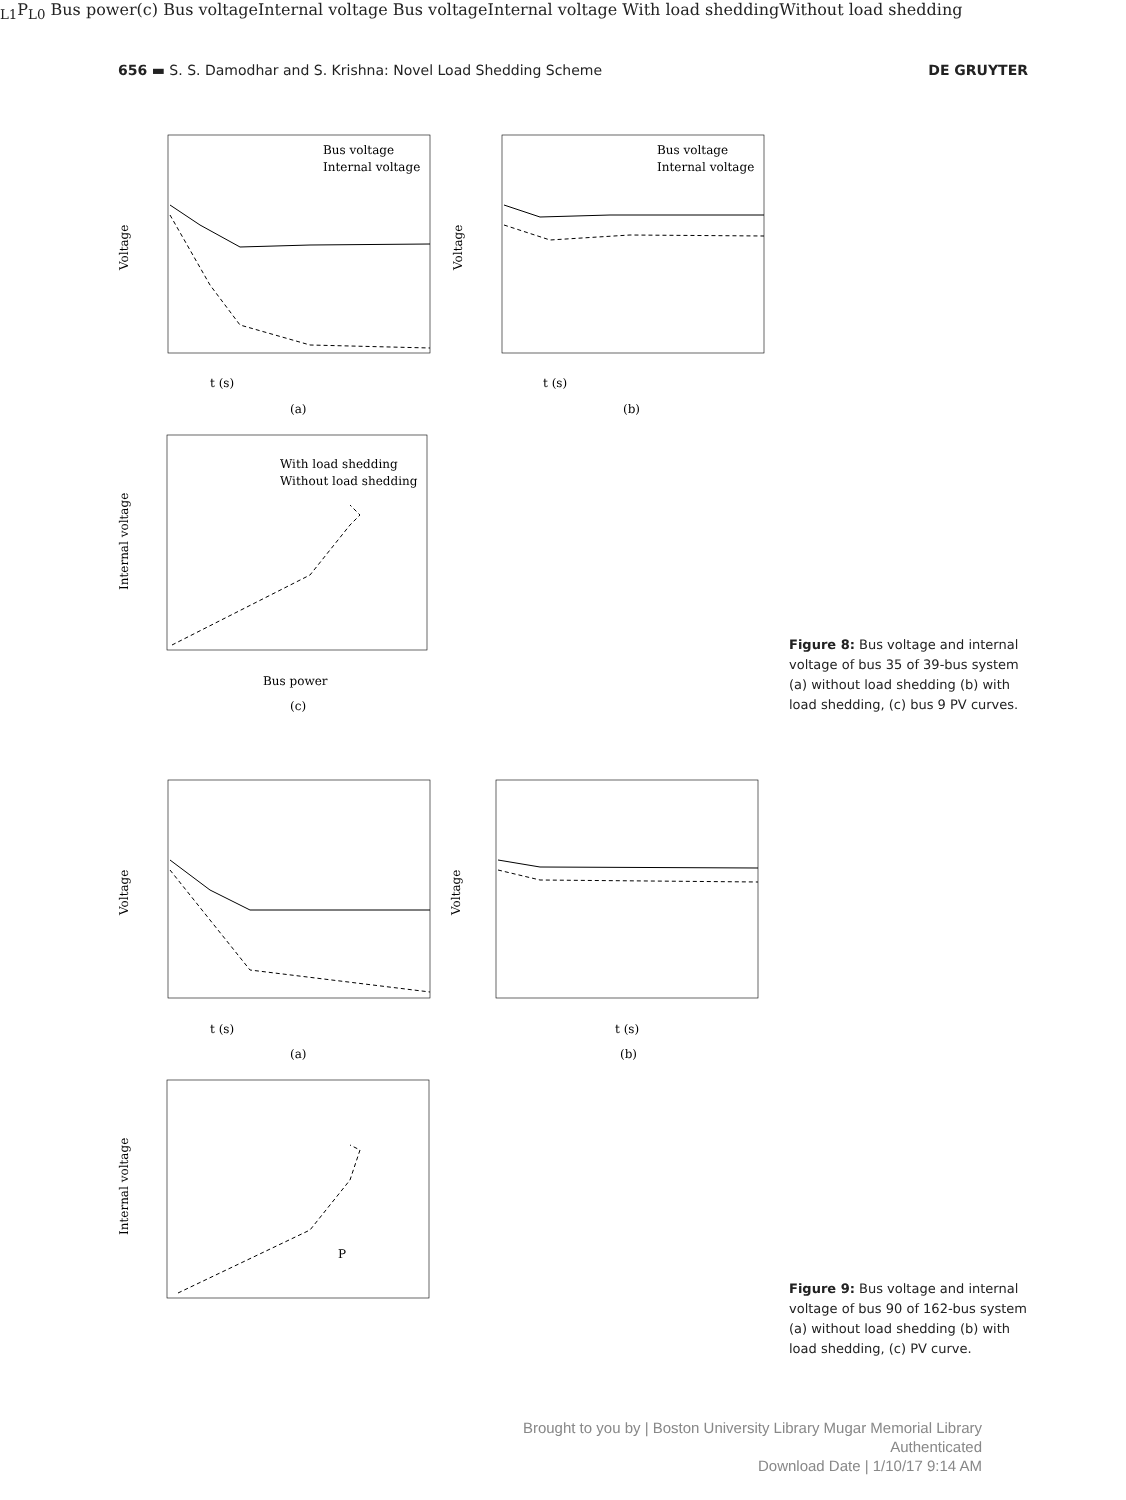656 ▬ S. S. Damodhar and S. Krishna: Novel Load Shedding Scheme DE GRUYTER
t (s)
t (s)
(a)
(b)
Voltage
Voltage
Internal voltage
Bus power
(c)
Bus voltage
Internal voltage
Bus voltage
Internal voltage
With load shedding
Without load shedding
Figure 8: Bus voltage and internal voltage of bus 35 of 39-bus system (a) without load shedding (b) with load shedding, (c) bus 9 PV curves.
t (s)
t (s)
(a)
(b)
Voltage
Voltage
Internal voltage
PL1
PL0
Bus power
(c)
Bus voltage
Internal voltage
Bus voltage
Internal voltage
With load shedding
Without load shedding
Figure 9: Bus voltage and internal voltage of bus 90 of 162-bus system (a) without load shedding (b) with load shedding, (c) PV curve.
Brought to you by | Boston University Library Mugar Memorial Library
Authenticated
Download Date | 1/10/17 9:14 AM